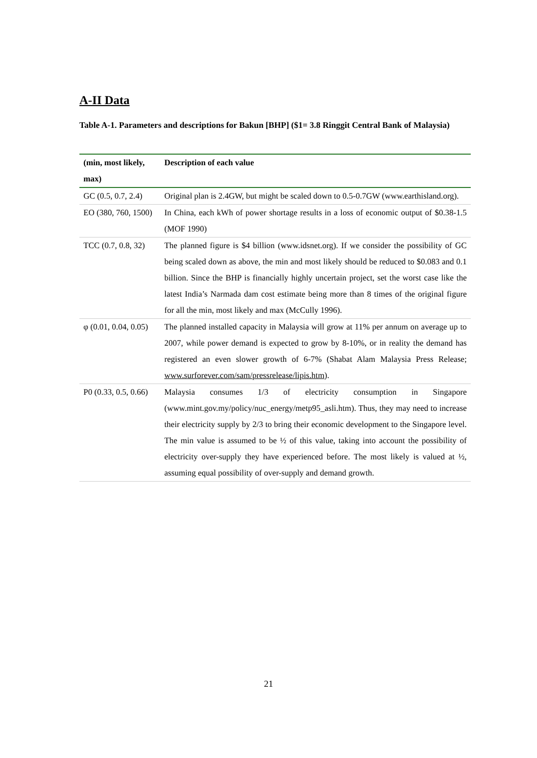A-II Data
Table A-1. Parameters and descriptions for Bakun [BHP] ($1= 3.8 Ringgit Central Bank of Malaysia)
| (min, most likely, max) | Description of each value |
| --- | --- |
| GC (0.5, 0.7, 2.4) | Original plan is 2.4GW, but might be scaled down to 0.5-0.7GW (www.earthisland.org). |
| EO (380, 760, 1500) | In China, each kWh of power shortage results in a loss of economic output of $0.38-1.5 (MOF 1990) |
| TCC (0.7, 0.8, 32) | The planned figure is $4 billion (www.idsnet.org). If we consider the possibility of GC being scaled down as above, the min and most likely should be reduced to $0.083 and 0.1 billion. Since the BHP is financially highly uncertain project, set the worst case like the latest India’s Narmada dam cost estimate being more than 8 times of the original figure for all the min, most likely and max (McCully 1996). |
| φ (0.01, 0.04, 0.05) | The planned installed capacity in Malaysia will grow at 11% per annum on average up to 2007, while power demand is expected to grow by 8-10%, or in reality the demand has registered an even slower growth of 6-7% (Shabat Alam Malaysia Press Release; www.surforever.com/sam/pressrelease/lipis.htm ). |
| P0 (0.33, 0.5, 0.66) | Malaysia consumes 1/3 of electricity consumption in Singapore (www.mint.gov.my/policy/nuc_energy/metp95_asli.htm). Thus, they may need to increase their electricity supply by 2/3 to bring their economic development to the Singapore level. The min value is assumed to be ½ of this value, taking into account the possibility of electricity over-supply they have experienced before. The most likely is valued at ½, assuming equal possibility of over-supply and demand growth. |
21